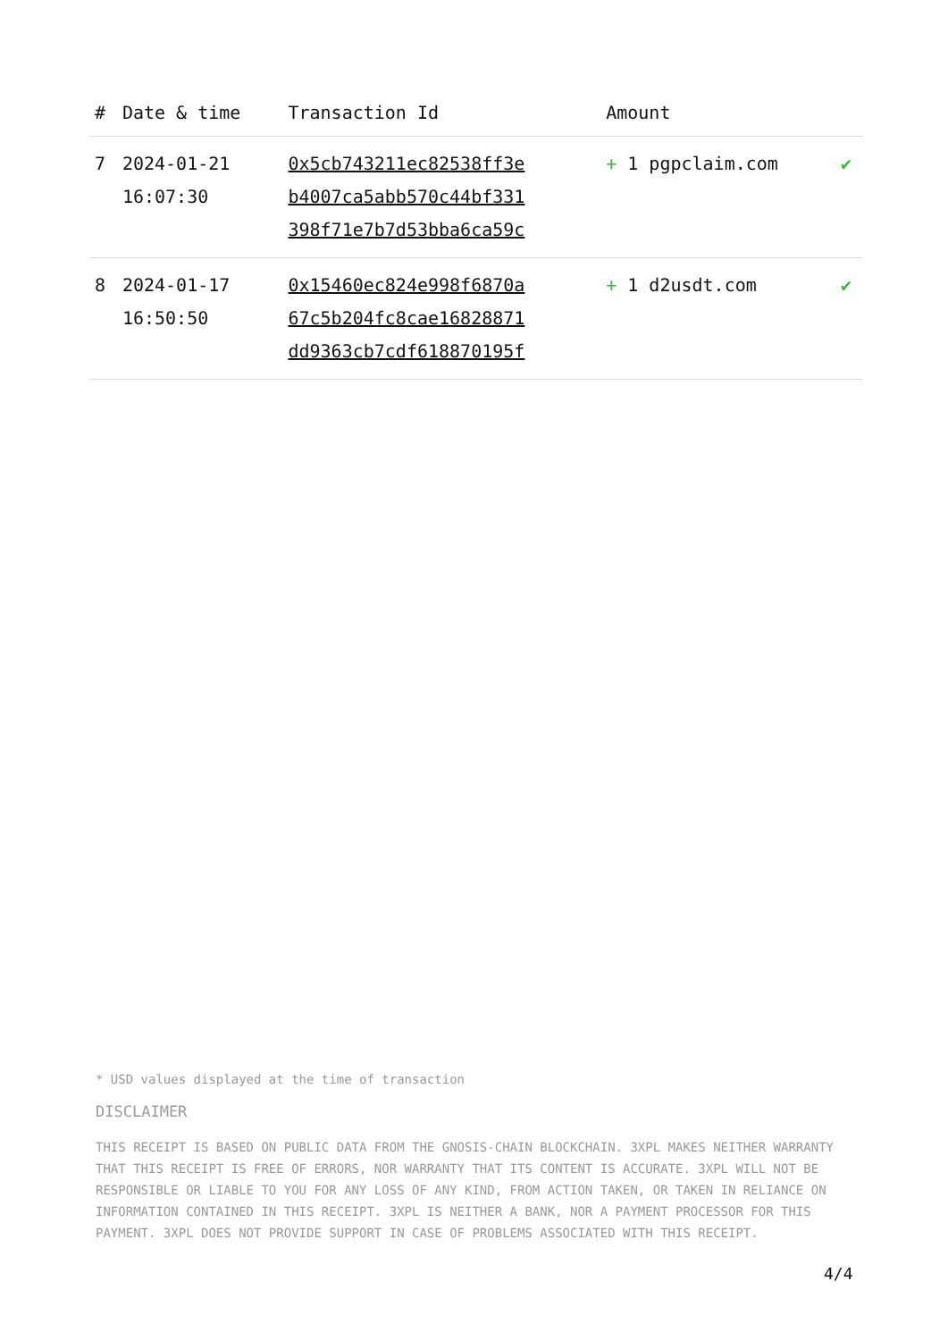| # | Date & time | Transaction Id | Amount | |
| --- | --- | --- | --- | --- |
| 7 | 2024-01-21 16:07:30 | 0x5cb743211ec82538ff3e b4007ca5abb570c44bf331 398f71e7b7d53bba6ca59c | + 1 pgpclaim.com | ✔ |
| 8 | 2024-01-17 16:50:50 | 0x15460ec824e998f6870a 67c5b204fc8cae16828871 dd9363cb7cdf618870195f | + 1 d2usdt.com | ✔ |
* USD values displayed at the time of transaction
DISCLAIMER
THIS RECEIPT IS BASED ON PUBLIC DATA FROM THE GNOSIS-CHAIN BLOCKCHAIN. 3XPL MAKES NEITHER WARRANTY THAT THIS RECEIPT IS FREE OF ERRORS, NOR WARRANTY THAT ITS CONTENT IS ACCURATE. 3XPL WILL NOT BE RESPONSIBLE OR LIABLE TO YOU FOR ANY LOSS OF ANY KIND, FROM ACTION TAKEN, OR TAKEN IN RELIANCE ON INFORMATION CONTAINED IN THIS RECEIPT. 3XPL IS NEITHER A BANK, NOR A PAYMENT PROCESSOR FOR THIS PAYMENT. 3XPL DOES NOT PROVIDE SUPPORT IN CASE OF PROBLEMS ASSOCIATED WITH THIS RECEIPT.
4/4